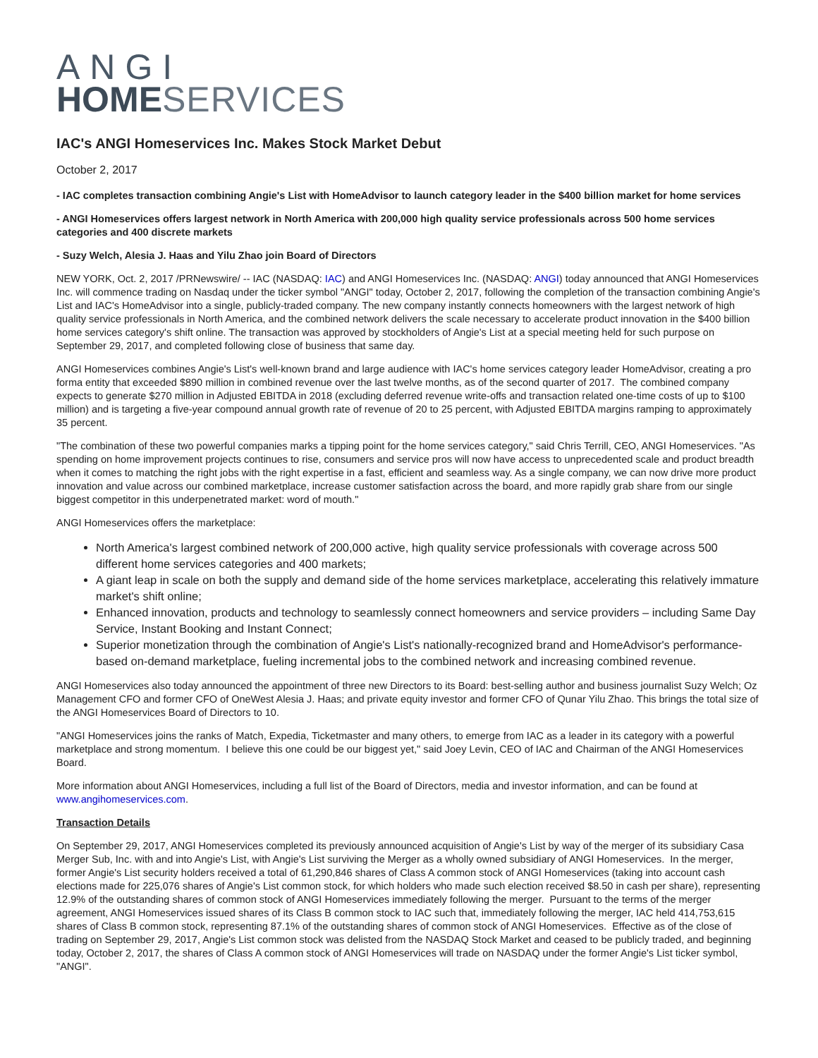ANGI
HOME SERVICES
IAC's ANGI Homeservices Inc. Makes Stock Market Debut
October 2, 2017
- IAC completes transaction combining Angie's List with HomeAdvisor to launch category leader in the $400 billion market for home services
- ANGI Homeservices offers largest network in North America with 200,000 high quality service professionals across 500 home services categories and 400 discrete markets
- Suzy Welch, Alesia J. Haas and Yilu Zhao join Board of Directors
NEW YORK, Oct. 2, 2017 /PRNewswire/ -- IAC (NASDAQ: IAC) and ANGI Homeservices Inc. (NASDAQ: ANGI) today announced that ANGI Homeservices Inc. will commence trading on Nasdaq under the ticker symbol "ANGI" today, October 2, 2017, following the completion of the transaction combining Angie's List and IAC's HomeAdvisor into a single, publicly-traded company. The new company instantly connects homeowners with the largest network of high quality service professionals in North America, and the combined network delivers the scale necessary to accelerate product innovation in the $400 billion home services category's shift online. The transaction was approved by stockholders of Angie's List at a special meeting held for such purpose on September 29, 2017, and completed following close of business that same day.
ANGI Homeservices combines Angie's List's well-known brand and large audience with IAC's home services category leader HomeAdvisor, creating a pro forma entity that exceeded $890 million in combined revenue over the last twelve months, as of the second quarter of 2017. The combined company expects to generate $270 million in Adjusted EBITDA in 2018 (excluding deferred revenue write-offs and transaction related one-time costs of up to $100 million) and is targeting a five-year compound annual growth rate of revenue of 20 to 25 percent, with Adjusted EBITDA margins ramping to approximately 35 percent.
"The combination of these two powerful companies marks a tipping point for the home services category," said Chris Terrill, CEO, ANGI Homeservices. "As spending on home improvement projects continues to rise, consumers and service pros will now have access to unprecedented scale and product breadth when it comes to matching the right jobs with the right expertise in a fast, efficient and seamless way. As a single company, we can now drive more product innovation and value across our combined marketplace, increase customer satisfaction across the board, and more rapidly grab share from our single biggest competitor in this underpenetrated market: word of mouth."
ANGI Homeservices offers the marketplace:
North America's largest combined network of 200,000 active, high quality service professionals with coverage across 500 different home services categories and 400 markets;
A giant leap in scale on both the supply and demand side of the home services marketplace, accelerating this relatively immature market's shift online;
Enhanced innovation, products and technology to seamlessly connect homeowners and service providers – including Same Day Service, Instant Booking and Instant Connect;
Superior monetization through the combination of Angie's List's nationally-recognized brand and HomeAdvisor's performance-based on-demand marketplace, fueling incremental jobs to the combined network and increasing combined revenue.
ANGI Homeservices also today announced the appointment of three new Directors to its Board: best-selling author and business journalist Suzy Welch; Oz Management CFO and former CFO of OneWest Alesia J. Haas; and private equity investor and former CFO of Qunar Yilu Zhao. This brings the total size of the ANGI Homeservices Board of Directors to 10.
"ANGI Homeservices joins the ranks of Match, Expedia, Ticketmaster and many others, to emerge from IAC as a leader in its category with a powerful marketplace and strong momentum. I believe this one could be our biggest yet," said Joey Levin, CEO of IAC and Chairman of the ANGI Homeservices Board.
More information about ANGI Homeservices, including a full list of the Board of Directors, media and investor information, and can be found at www.angihomeservices.com.
Transaction Details
On September 29, 2017, ANGI Homeservices completed its previously announced acquisition of Angie's List by way of the merger of its subsidiary Casa Merger Sub, Inc. with and into Angie's List, with Angie's List surviving the Merger as a wholly owned subsidiary of ANGI Homeservices. In the merger, former Angie's List security holders received a total of 61,290,846 shares of Class A common stock of ANGI Homeservices (taking into account cash elections made for 225,076 shares of Angie's List common stock, for which holders who made such election received $8.50 in cash per share), representing 12.9% of the outstanding shares of common stock of ANGI Homeservices immediately following the merger. Pursuant to the terms of the merger agreement, ANGI Homeservices issued shares of its Class B common stock to IAC such that, immediately following the merger, IAC held 414,753,615 shares of Class B common stock, representing 87.1% of the outstanding shares of common stock of ANGI Homeservices. Effective as of the close of trading on September 29, 2017, Angie's List common stock was delisted from the NASDAQ Stock Market and ceased to be publicly traded, and beginning today, October 2, 2017, the shares of Class A common stock of ANGI Homeservices will trade on NASDAQ under the former Angie's List ticker symbol, "ANGI".